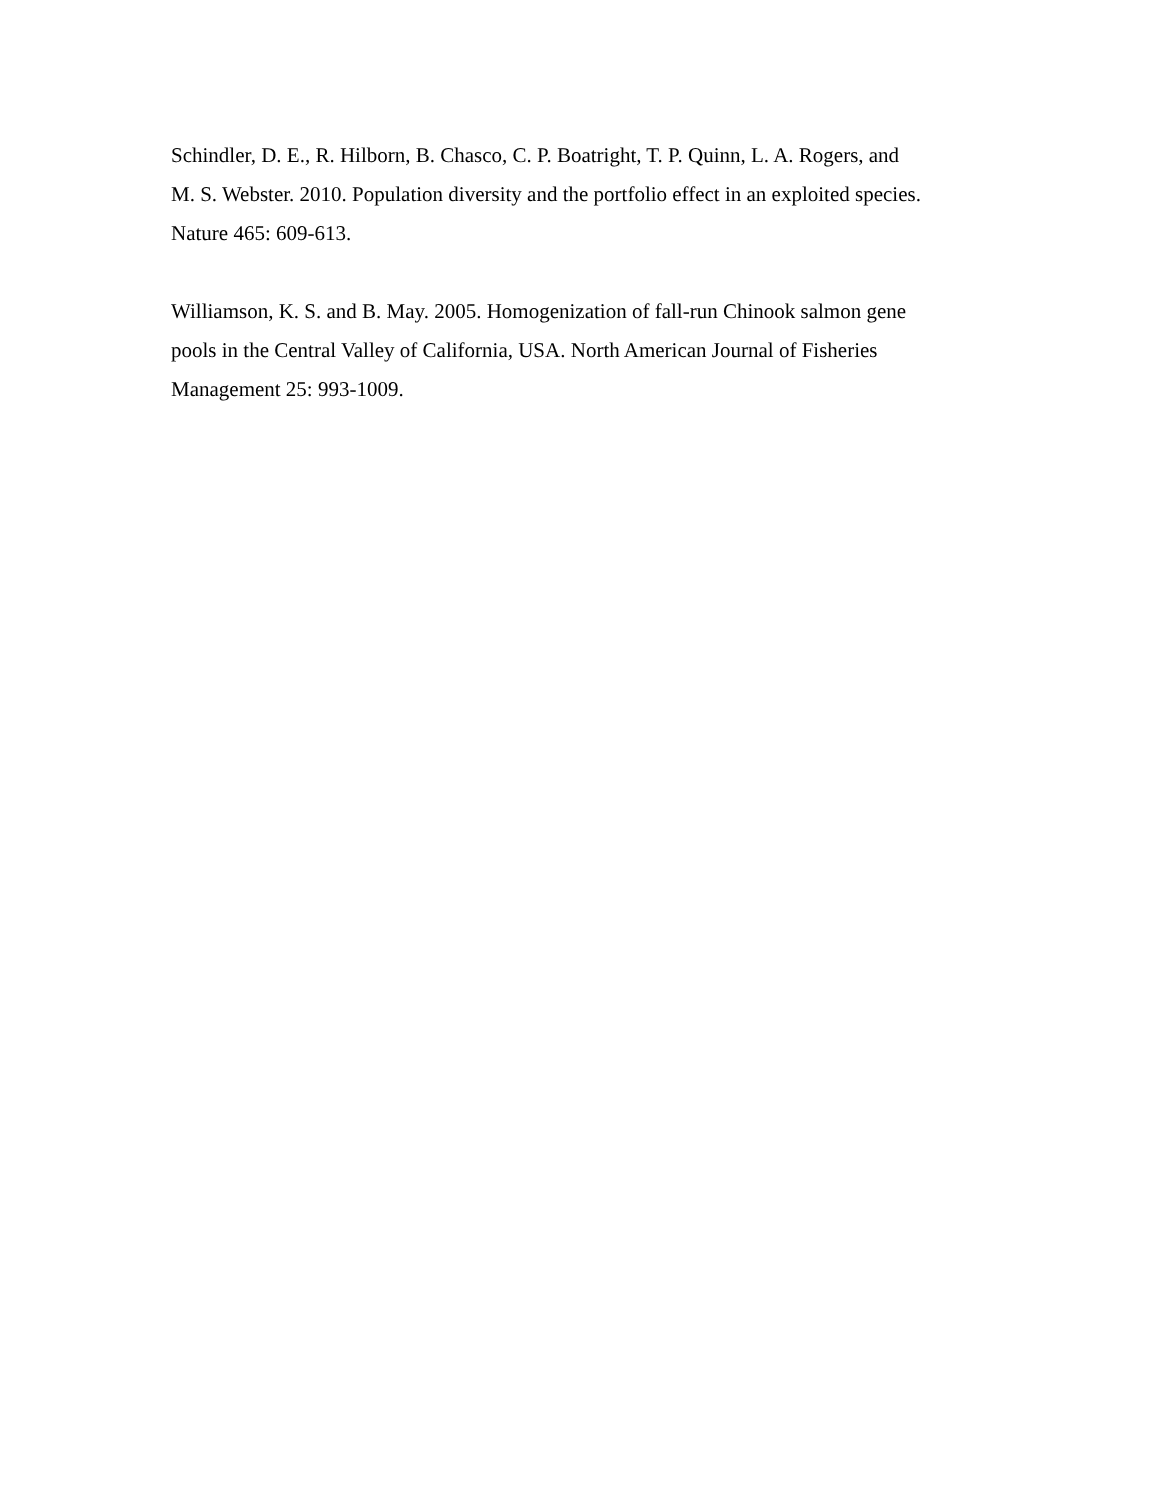Schindler, D. E., R. Hilborn, B. Chasco, C. P. Boatright, T. P. Quinn, L. A. Rogers, and
M. S. Webster. 2010. Population diversity and the portfolio effect in an exploited species.
Nature 465: 609-613.
Williamson, K. S. and B. May. 2005. Homogenization of fall-run Chinook salmon gene
pools in the Central Valley of California, USA. North American Journal of Fisheries
Management 25: 993-1009.